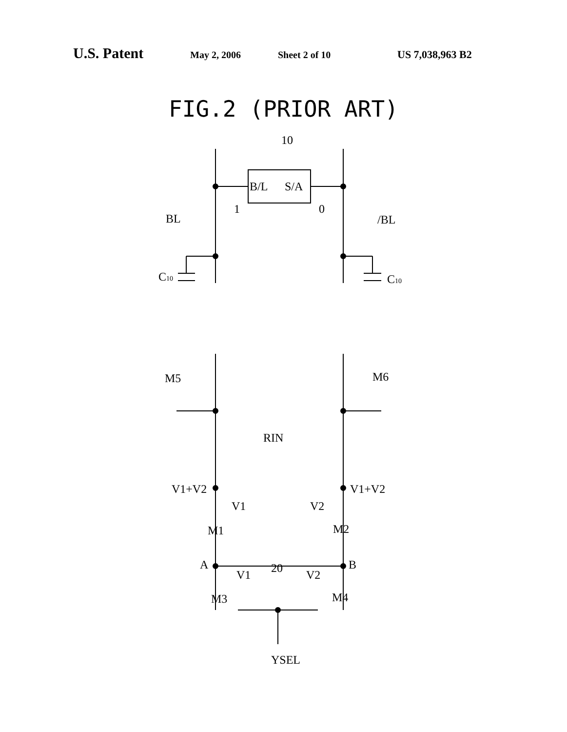U.S. Patent May 2, 2006 Sheet 2 of 10 US 7,038,963 B2
FIG.2 (PRIOR ART)
10
B/L
S/A
1
0
BL
/BL
C10
C10
M5
M6
RIN
V1+V2
V1+V2
V1
V2
M1
M2
A
B
20
V1
V2
M3
M4
YSEL